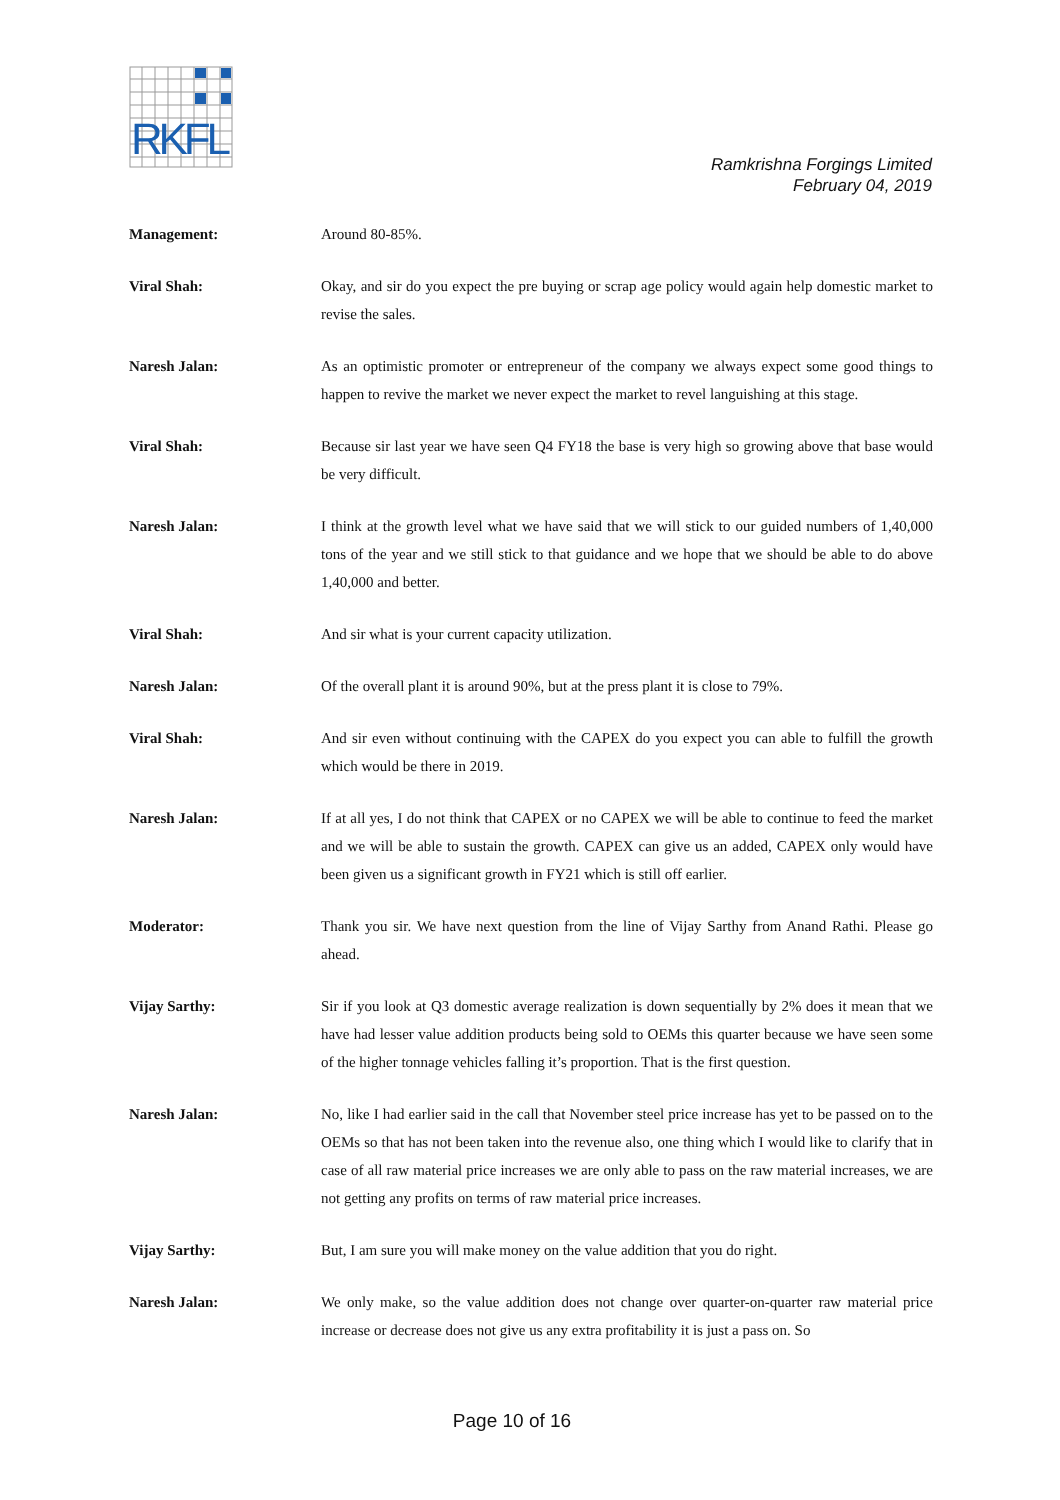RKFL
Ramkrishna Forgings Limited
February 04, 2019
Management: Around 80-85%.
Viral Shah: Okay, and sir do you expect the pre buying or scrap age policy would again help domestic market to revise the sales.
Naresh Jalan: As an optimistic promoter or entrepreneur of the company we always expect some good things to happen to revive the market we never expect the market to revel languishing at this stage.
Viral Shah: Because sir last year we have seen Q4 FY18 the base is very high so growing above that base would be very difficult.
Naresh Jalan: I think at the growth level what we have said that we will stick to our guided numbers of 1,40,000 tons of the year and we still stick to that guidance and we hope that we should be able to do above 1,40,000 and better.
Viral Shah: And sir what is your current capacity utilization.
Naresh Jalan: Of the overall plant it is around 90%, but at the press plant it is close to 79%.
Viral Shah: And sir even without continuing with the CAPEX do you expect you can able to fulfill the growth which would be there in 2019.
Naresh Jalan: If at all yes, I do not think that CAPEX or no CAPEX we will be able to continue to feed the market and we will be able to sustain the growth. CAPEX can give us an added, CAPEX only would have been given us a significant growth in FY21 which is still off earlier.
Moderator: Thank you sir. We have next question from the line of Vijay Sarthy from Anand Rathi. Please go ahead.
Vijay Sarthy: Sir if you look at Q3 domestic average realization is down sequentially by 2% does it mean that we have had lesser value addition products being sold to OEMs this quarter because we have seen some of the higher tonnage vehicles falling it’s proportion. That is the first question.
Naresh Jalan: No, like I had earlier said in the call that November steel price increase has yet to be passed on to the OEMs so that has not been taken into the revenue also, one thing which I would like to clarify that in case of all raw material price increases we are only able to pass on the raw material increases, we are not getting any profits on terms of raw material price increases.
Vijay Sarthy: But, I am sure you will make money on the value addition that you do right.
Naresh Jalan: We only make, so the value addition does not change over quarter-on-quarter raw material price increase or decrease does not give us any extra profitability it is just a pass on. So
Page 10 of 16